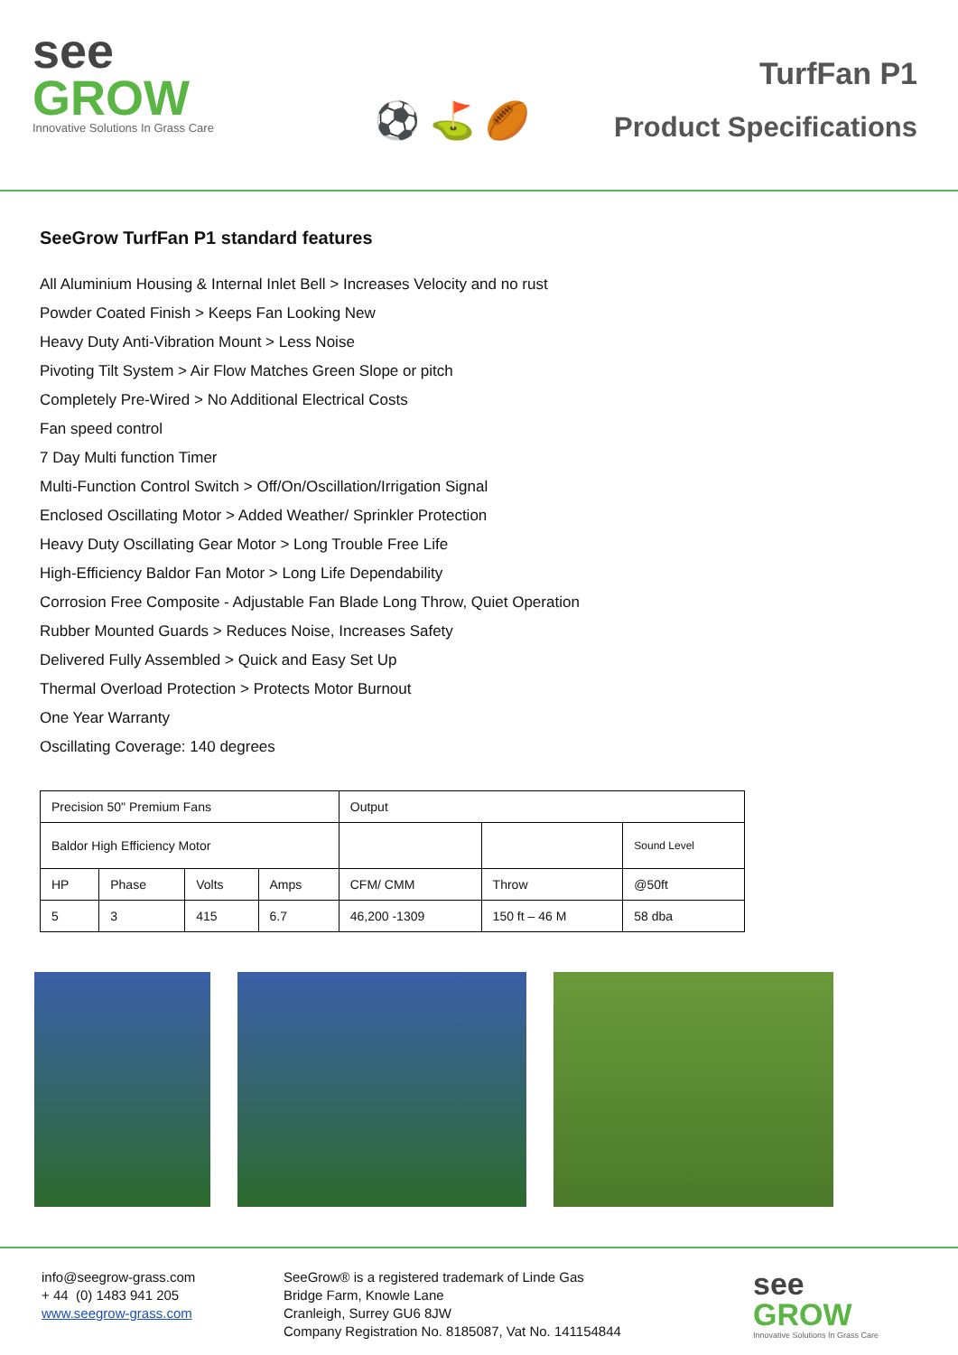see
GROW
Innovative Solutions In Grass Care
⚽ ⛳ 🏉
TurfFan P1
Product Specifications
SeeGrow TurfFan P1 standard features
All Aluminium Housing & Internal Inlet Bell > Increases Velocity and no rust
Powder Coated Finish > Keeps Fan Looking New
Heavy Duty Anti-Vibration Mount > Less Noise
Pivoting Tilt System > Air Flow Matches Green Slope or pitch
Completely Pre-Wired > No Additional Electrical Costs
Fan speed control
7 Day Multi function Timer
Multi-Function Control Switch > Off/On/Oscillation/Irrigation Signal
Enclosed Oscillating Motor > Added Weather/ Sprinkler Protection
Heavy Duty Oscillating Gear Motor > Long Trouble Free Life
High-Efficiency Baldor Fan Motor > Long Life Dependability
Corrosion Free Composite - Adjustable Fan Blade Long Throw, Quiet Operation
Rubber Mounted Guards > Reduces Noise, Increases Safety
Delivered Fully Assembled > Quick and Easy Set Up
Thermal Overload Protection > Protects Motor Burnout
One Year Warranty
Oscillating Coverage: 140 degrees
| Precision 50" Premium Fans | | | | Output | | |
| Baldor High Efficiency Motor | | | | | | Sound Level |
| HP | Phase | Volts | Amps | CFM/ CMM | Throw | @50ft |
| 5 | 3 | 415 | 6.7 | 46,200 -1309 | 150 ft – 46 M | 58 dba |
info@seegrow-grass.com
+ 44 (0) 1483 941 205
www.seegrow-grass.com
SeeGrow® is a registered trademark of Linde Gas
Bridge Farm, Knowle Lane
Cranleigh, Surrey GU6 8JW
Company Registration No. 8185087, Vat No. 141154844
see
GROW
Innovative Solutions In Grass Care